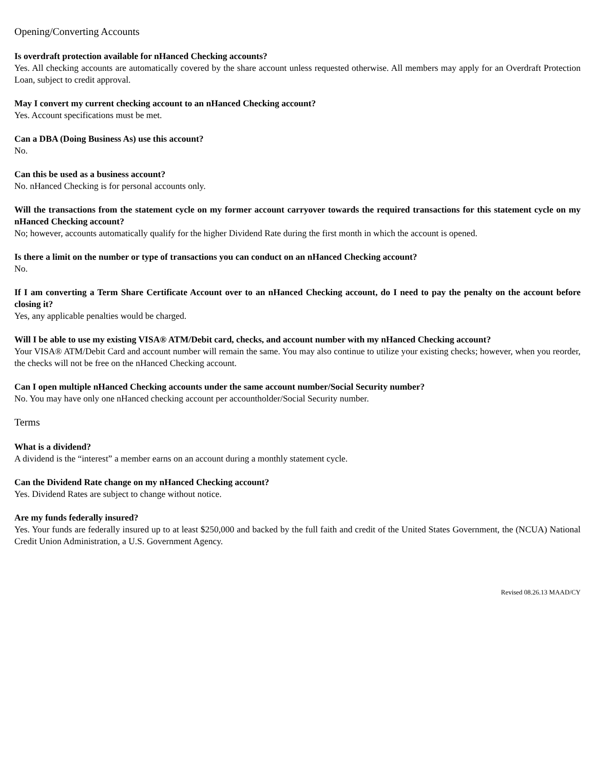Opening/Converting Accounts
Is overdraft protection available for nHanced Checking accounts?
Yes. All checking accounts are automatically covered by the share account unless requested otherwise. All members may apply for an Overdraft Protection Loan, subject to credit approval.
May I convert my current checking account to an nHanced Checking account?
Yes. Account specifications must be met.
Can a DBA (Doing Business As) use this account?
No.
Can this be used as a business account?
No. nHanced Checking is for personal accounts only.
Will the transactions from the statement cycle on my former account carryover towards the required transactions for this statement cycle on my nHanced Checking account?
No; however, accounts automatically qualify for the higher Dividend Rate during the first month in which the account is opened.
Is there a limit on the number or type of transactions you can conduct on an nHanced Checking account?
No.
If I am converting a Term Share Certificate Account over to an nHanced Checking account, do I need to pay the penalty on the account before closing it?
Yes, any applicable penalties would be charged.
Will I be able to use my existing VISA® ATM/Debit card, checks, and account number with my nHanced Checking account?
Your VISA® ATM/Debit Card and account number will remain the same. You may also continue to utilize your existing checks; however, when you reorder, the checks will not be free on the nHanced Checking account.
Can I open multiple nHanced Checking accounts under the same account number/Social Security number?
No. You may have only one nHanced checking account per accountholder/Social Security number.
Terms
What is a dividend?
A dividend is the “interest” a member earns on an account during a monthly statement cycle.
Can the Dividend Rate change on my nHanced Checking account?
Yes. Dividend Rates are subject to change without notice.
Are my funds federally insured?
Yes. Your funds are federally insured up to at least $250,000 and backed by the full faith and credit of the United States Government, the (NCUA) National Credit Union Administration, a U.S. Government Agency.
Revised 08.26.13 MAAD/CY